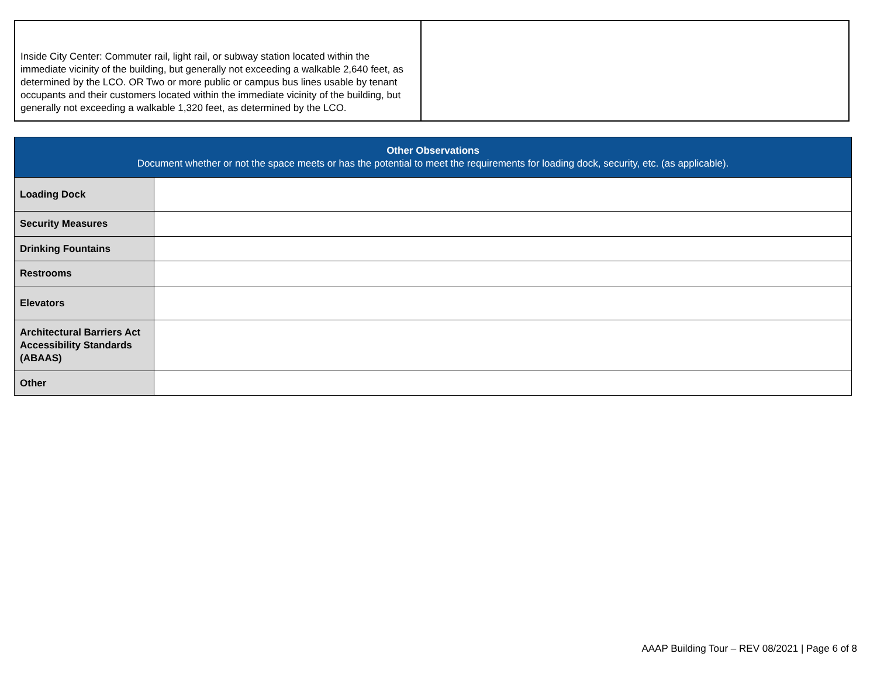| Inside City Center: Commuter rail, light rail, or subway station located within the immediate vicinity of the building, but generally not exceeding a walkable 2,640 feet, as determined by the LCO. OR Two or more public or campus bus lines usable by tenant occupants and their customers located within the immediate vicinity of the building, but generally not exceeding a walkable 1,320 feet, as determined by the LCO. | |
| Other Observations Document whether or not the space meets or has the potential to meet the requirements for loading dock, security, etc. (as applicable). | |
| --- | --- |
| Loading Dock | |
| Security Measures | |
| Drinking Fountains | |
| Restrooms | |
| Elevators | |
| Architectural Barriers Act Accessibility Standards (ABAAS) | |
| Other | |
AAAP Building Tour – REV 08/2021 | Page 6 of 8